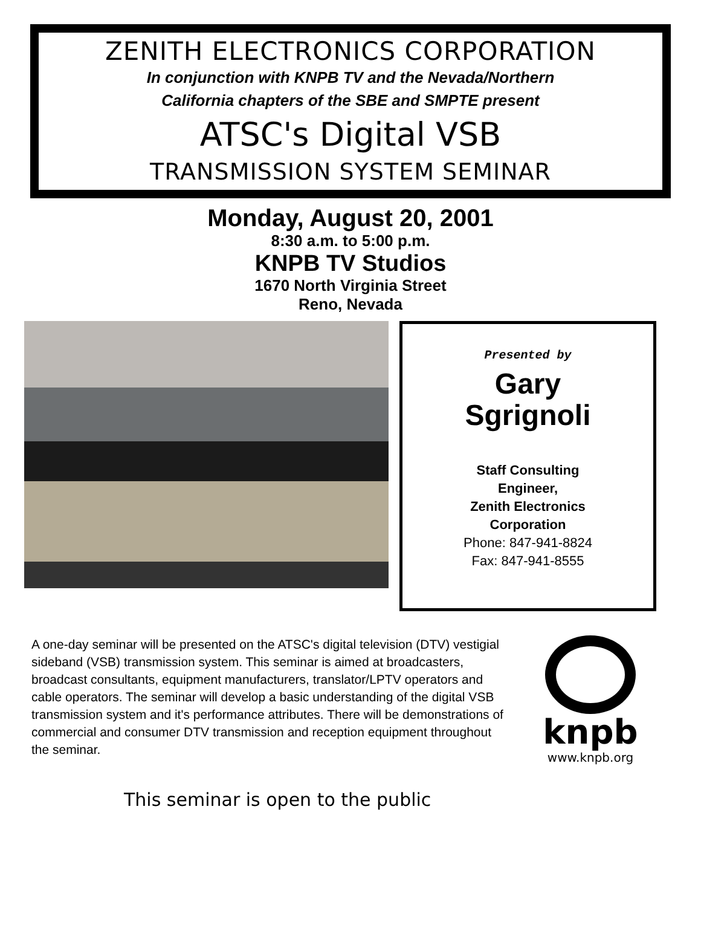ZENITH ELECTRONICS CORPORATION
In conjunction with KNPB TV and the Nevada/Northern
California chapters of the SBE and SMPTE present
ATSC's Digital VSB
TRANSMISSION SYSTEM SEMINAR
Monday, August 20, 2001
8:30 a.m. to 5:00 p.m.
KNPB TV Studios
1670 North Virginia Street
Reno, Nevada
Presented by
Gary
Sgrignoli
Staff Consulting
Engineer,
Zenith Electronics
Corporation
Phone: 847-941-8824
Fax: 847-941-8555
A one-day seminar will be presented on the ATSC's digital television (DTV) vestigial sideband (VSB) transmission system. This seminar is aimed at broadcasters, broadcast consultants, equipment manufacturers, translator/LPTV operators and cable operators. The seminar will develop a basic understanding of the digital VSB transmission system and it's performance attributes. There will be demonstrations of commercial and consumer DTV transmission and reception equipment throughout the seminar.
knpb
www.knpb.org
This seminar is open to the public